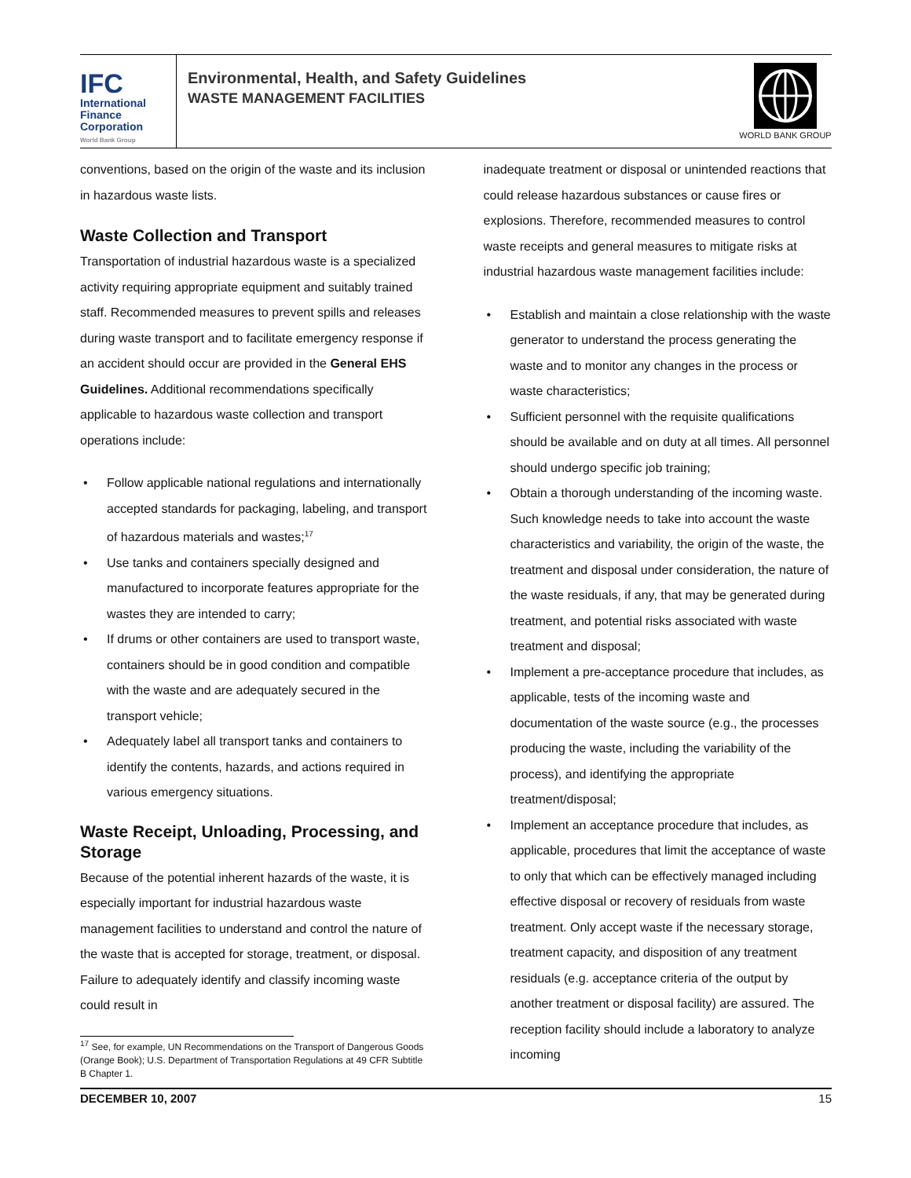IFC
International
Finance
Corporation
World Bank Group
Environmental, Health, and Safety Guidelines
WASTE MANAGEMENT FACILITIES
WORLD BANK GROUP
conventions, based on the origin of the waste and its inclusion in hazardous waste lists.
Waste Collection and Transport
Transportation of industrial hazardous waste is a specialized activity requiring appropriate equipment and suitably trained staff. Recommended measures to prevent spills and releases during waste transport and to facilitate emergency response if an accident should occur are provided in the General EHS Guidelines. Additional recommendations specifically applicable to hazardous waste collection and transport operations include:
Follow applicable national regulations and internationally accepted standards for packaging, labeling, and transport of hazardous materials and wastes;<sup>17</sup>
Use tanks and containers specially designed and manufactured to incorporate features appropriate for the wastes they are intended to carry;
If drums or other containers are used to transport waste, containers should be in good condition and compatible with the waste and are adequately secured in the transport vehicle;
Adequately label all transport tanks and containers to identify the contents, hazards, and actions required in various emergency situations.
Waste Receipt, Unloading, Processing, and Storage
Because of the potential inherent hazards of the waste, it is especially important for industrial hazardous waste management facilities to understand and control the nature of the waste that is accepted for storage, treatment, or disposal. Failure to adequately identify and classify incoming waste could result in
<sup>17</sup> See, for example, UN Recommendations on the Transport of Dangerous Goods (Orange Book); U.S. Department of Transportation Regulations at 49 CFR Subtitle B Chapter 1.
inadequate treatment or disposal or unintended reactions that could release hazardous substances or cause fires or explosions. Therefore, recommended measures to control waste receipts and general measures to mitigate risks at industrial hazardous waste management facilities include:
Establish and maintain a close relationship with the waste generator to understand the process generating the waste and to monitor any changes in the process or waste characteristics;
Sufficient personnel with the requisite qualifications should be available and on duty at all times. All personnel should undergo specific job training;
Obtain a thorough understanding of the incoming waste. Such knowledge needs to take into account the waste characteristics and variability, the origin of the waste, the treatment and disposal under consideration, the nature of the waste residuals, if any, that may be generated during treatment, and potential risks associated with waste treatment and disposal;
Implement a pre-acceptance procedure that includes, as applicable, tests of the incoming waste and documentation of the waste source (e.g., the processes producing the waste, including the variability of the process), and identifying the appropriate treatment/disposal;
Implement an acceptance procedure that includes, as applicable, procedures that limit the acceptance of waste to only that which can be effectively managed including effective disposal or recovery of residuals from waste treatment. Only accept waste if the necessary storage, treatment capacity, and disposition of any treatment residuals (e.g. acceptance criteria of the output by another treatment or disposal facility) are assured. The reception facility should include a laboratory to analyze incoming
DECEMBER 10, 2007 15